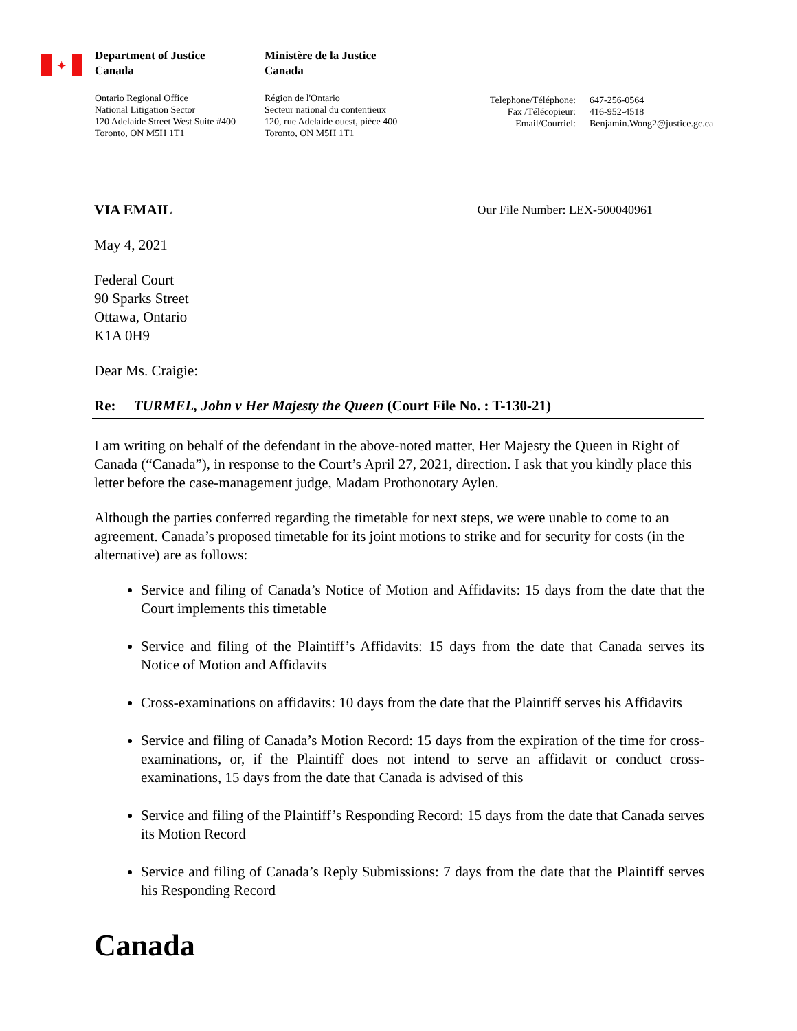✦
Department of Justice
Canada
Ontario Regional Office
National Litigation Sector
120 Adelaide Street West Suite #400
Toronto, ON M5H 1T1
Ministère de la Justice
Canada
Région de l'Ontario
Secteur national du contentieux
120, rue Adelaide ouest, pièce 400
Toronto, ON M5H 1T1
Telephone/Téléphone:
Fax /Télécopieur:
Email/Courriel:
647-256-0564
416-952-4518
Benjamin.Wong2@justice.gc.ca
VIA EMAIL Our File Number: LEX-500040961
May 4, 2021
Federal Court
90 Sparks Street
Ottawa, Ontario
K1A 0H9
Dear Ms. Craigie:
Re: TURMEL, John v Her Majesty the Queen (Court File No. : T-130-21)
I am writing on behalf of the defendant in the above-noted matter, Her Majesty the Queen in Right of Canada (“Canada”), in response to the Court’s April 27, 2021, direction. I ask that you kindly place this letter before the case-management judge, Madam Prothonotary Aylen.
Although the parties conferred regarding the timetable for next steps, we were unable to come to an agreement. Canada’s proposed timetable for its joint motions to strike and for security for costs (in the alternative) are as follows:
Service and filing of Canada’s Notice of Motion and Affidavits: 15 days from the date that the Court implements this timetable
Service and filing of the Plaintiff’s Affidavits: 15 days from the date that Canada serves its Notice of Motion and Affidavits
Cross-examinations on affidavits: 10 days from the date that the Plaintiff serves his Affidavits
Service and filing of Canada’s Motion Record: 15 days from the expiration of the time for cross-examinations, or, if the Plaintiff does not intend to serve an affidavit or conduct cross-examinations, 15 days from the date that Canada is advised of this
Service and filing of the Plaintiff’s Responding Record: 15 days from the date that Canada serves its Motion Record
Service and filing of Canada’s Reply Submissions: 7 days from the date that the Plaintiff serves his Responding Record
Canada